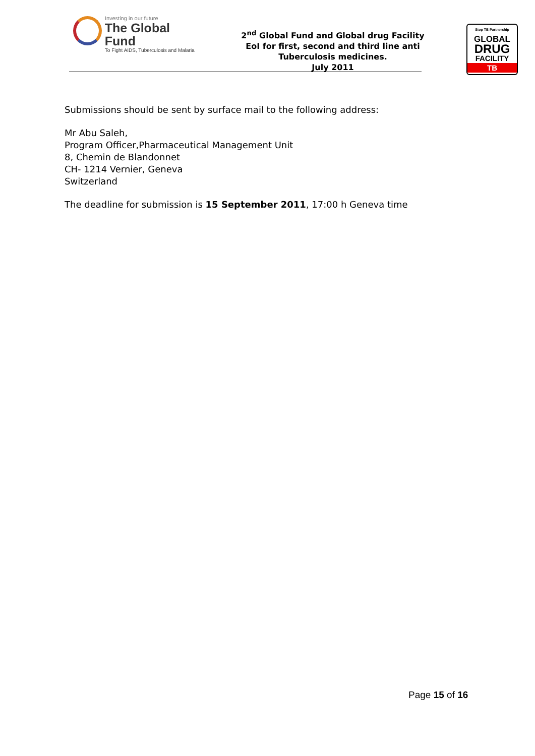Investing in our future
The Global Fund
To Fight AIDS, Tuberculosis and Malaria
2<sup>nd</sup> Global Fund and Global drug Facility
EoI for first, second and third line anti Tuberculosis medicines.
July 2011
Stop TB Partnership
GLOBAL
DRUG
FACILITY
TB
Submissions should be sent by surface mail to the following address:
Mr Abu Saleh,
Program Officer,Pharmaceutical Management Unit
8, Chemin de Blandonnet
CH- 1214 Vernier, Geneva
Switzerland
The deadline for submission is 15 September 2011, 17:00 h Geneva time
Page 15 of 16